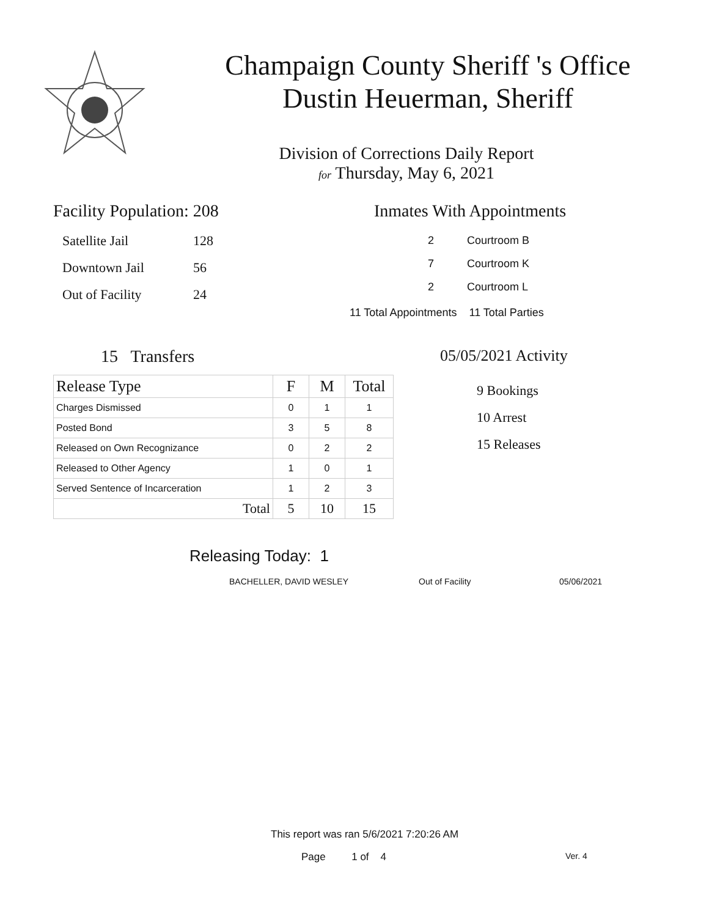Champaign County Sheriff 's Office
Dustin Heuerman, Sheriff
Division of Corrections Daily Report
for Thursday, May 6, 2021
Facility Population: 208
| Satellite Jail | 128 |
| Downtown Jail | 56 |
| Out of Facility | 24 |
Inmates With Appointments
| 2 | Courtroom B |
| 7 | Courtroom K |
| 2 | Courtroom L |
11 Total Appointments 11 Total Parties
15 Transfers
| Release Type | F | M | Total |
| --- | --- | --- | --- |
| Charges Dismissed | 0 | 1 | 1 |
| Posted Bond | 3 | 5 | 8 |
| Released on Own Recognizance | 0 | 2 | 2 |
| Released to Other Agency | 1 | 0 | 1 |
| Served Sentence of Incarceration | 1 | 2 | 3 |
| Total | 5 | 10 | 15 |
05/05/2021 Activity
9 Bookings
10 Arrest
15 Releases
Releasing Today: 1
BACHELLER, DAVID WESLEY Out of Facility 05/06/2021
This report was ran 5/6/2021 7:20:26 AM
Page 1 of 4 Ver. 4